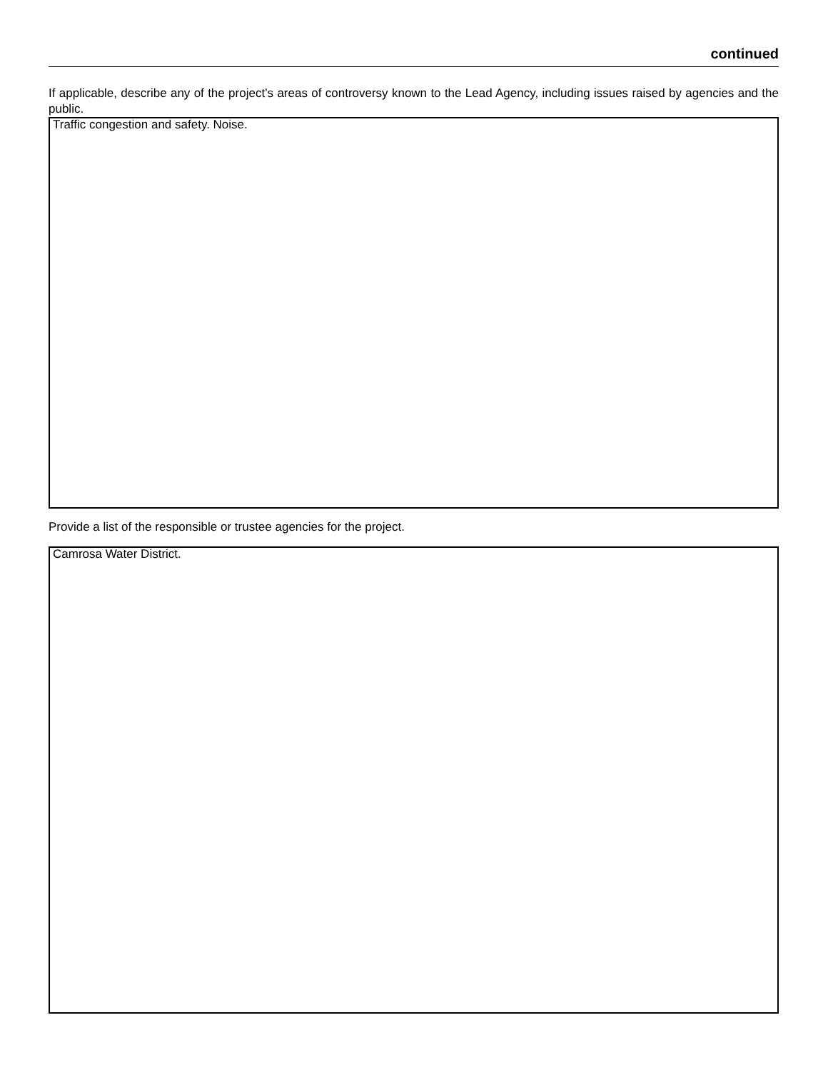continued
If applicable, describe any of the project’s areas of controversy known to the Lead Agency, including issues raised by agencies and the public.
Traffic congestion and safety. Noise.
Provide a list of the responsible or trustee agencies for the project.
Camrosa Water District.